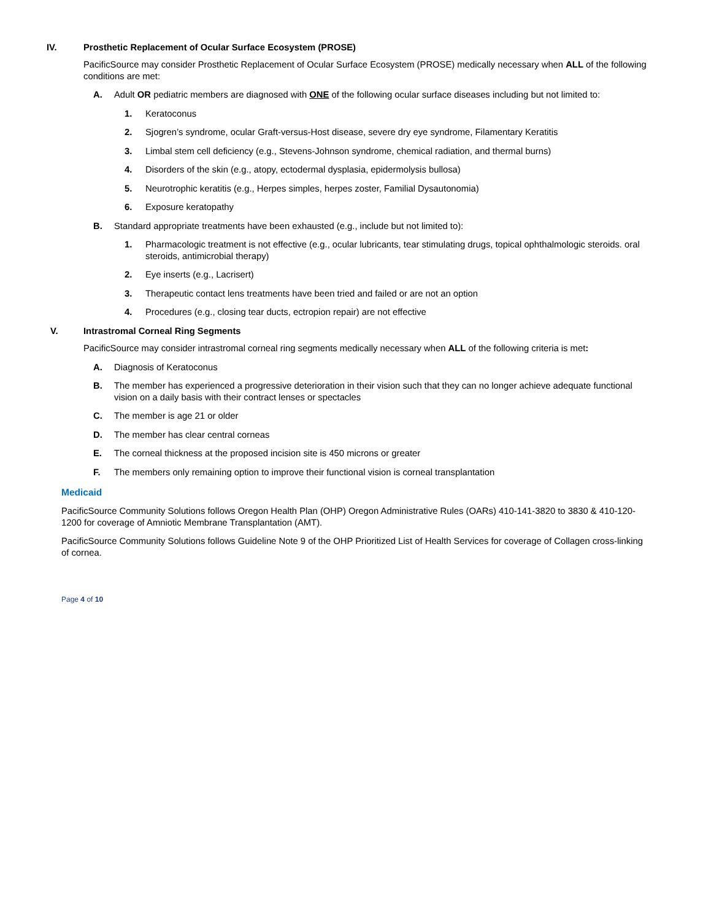IV. Prosthetic Replacement of Ocular Surface Ecosystem (PROSE)
PacificSource may consider Prosthetic Replacement of Ocular Surface Ecosystem (PROSE) medically necessary when ALL of the following conditions are met:
A. Adult OR pediatric members are diagnosed with ONE of the following ocular surface diseases including but not limited to:
1. Keratoconus
2. Sjogren’s syndrome, ocular Graft-versus-Host disease, severe dry eye syndrome, Filamentary Keratitis
3. Limbal stem cell deficiency (e.g., Stevens-Johnson syndrome, chemical radiation, and thermal burns)
4. Disorders of the skin (e.g., atopy, ectodermal dysplasia, epidermolysis bullosa)
5. Neurotrophic keratitis (e.g., Herpes simples, herpes zoster, Familial Dysautonomia)
6. Exposure keratopathy
B. Standard appropriate treatments have been exhausted (e.g., include but not limited to):
1. Pharmacologic treatment is not effective (e.g., ocular lubricants, tear stimulating drugs, topical ophthalmologic steroids. oral steroids, antimicrobial therapy)
2. Eye inserts (e.g., Lacrisert)
3. Therapeutic contact lens treatments have been tried and failed or are not an option
4. Procedures (e.g., closing tear ducts, ectropion repair) are not effective
V. Intrastromal Corneal Ring Segments
PacificSource may consider intrastromal corneal ring segments medically necessary when ALL of the following criteria is met:
A. Diagnosis of Keratoconus
B. The member has experienced a progressive deterioration in their vision such that they can no longer achieve adequate functional vision on a daily basis with their contract lenses or spectacles
C. The member is age 21 or older
D. The member has clear central corneas
E. The corneal thickness at the proposed incision site is 450 microns or greater
F. The members only remaining option to improve their functional vision is corneal transplantation
Medicaid
PacificSource Community Solutions follows Oregon Health Plan (OHP) Oregon Administrative Rules (OARs) 410-141-3820 to 3830 & 410-120-1200 for coverage of Amniotic Membrane Transplantation (AMT).
PacificSource Community Solutions follows Guideline Note 9 of the OHP Prioritized List of Health Services for coverage of Collagen cross-linking of cornea.
Page 4 of 10